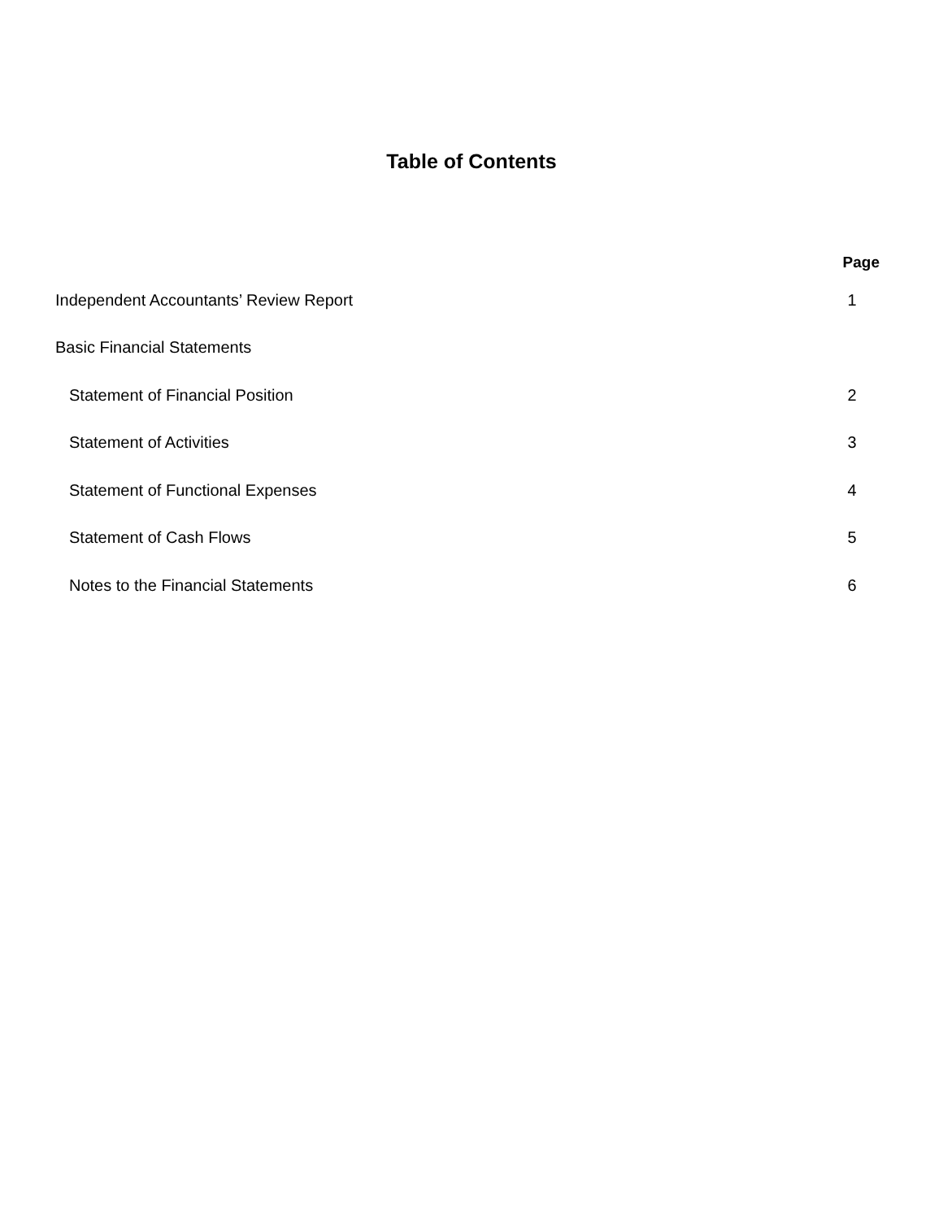Table of Contents
| | Page |
| --- | --- |
| Independent Accountants’ Review Report | 1 |
| Basic Financial Statements | |
| Statement of Financial Position | 2 |
| Statement of Activities | 3 |
| Statement of Functional Expenses | 4 |
| Statement of Cash Flows | 5 |
| Notes to the Financial Statements | 6 |